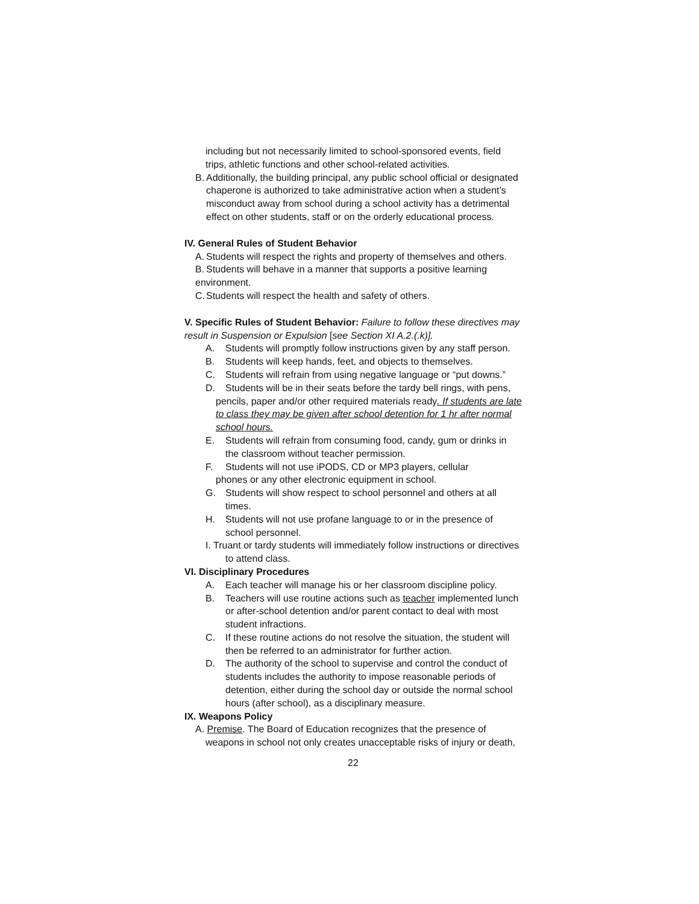including but not necessarily limited to school-sponsored events, field trips, athletic functions and other school-related activities.
B. Additionally, the building principal, any public school official or designated chaperone is authorized to take administrative action when a student’s misconduct away from school during a school activity has a detrimental effect on other students, staff or on the orderly educational process.
IV. General Rules of Student Behavior
A. Students will respect the rights and property of themselves and others.
B. Students will behave in a manner that supports a positive learning
environment.
C. Students will respect the health and safety of others.
V. Specific Rules of Student Behavior: Failure to follow these directives may result in Suspension or Expulsion [see Section XI A.2.(.k)].
A. Students will promptly follow instructions given by any staff person.
B. Students will keep hands, feet, and objects to themselves.
C. Students will refrain from using negative language or “put downs.”
D. Students will be in their seats before the tardy bell rings, with pens,
pencils, paper and/or other required materials ready. If students are late to class they may be given after school detention for 1 hr after normal school hours.
E. Students will refrain from consuming food, candy, gum or drinks in the classroom without teacher permission.
F. Students will not use iPODS, CD or MP3 players, cellular
phones or any other electronic equipment in school.
G. Students will show respect to school personnel and others at all times.
H. Students will not use profane language to or in the presence of school personnel.
I. Truant or tardy students will immediately follow instructions or directives
to attend class.
VI. Disciplinary Procedures
A. Each teacher will manage his or her classroom discipline policy.
B. Teachers will use routine actions such as teacher implemented lunch or after-school detention and/or parent contact to deal with most student infractions.
C. If these routine actions do not resolve the situation, the student will then be referred to an administrator for further action.
D. The authority of the school to supervise and control the conduct of students includes the authority to impose reasonable periods of detention, either during the school day or outside the normal school hours (after school), as a disciplinary measure.
IX. Weapons Policy
A. Premise. The Board of Education recognizes that the presence of
weapons in school not only creates unacceptable risks of injury or death,
22